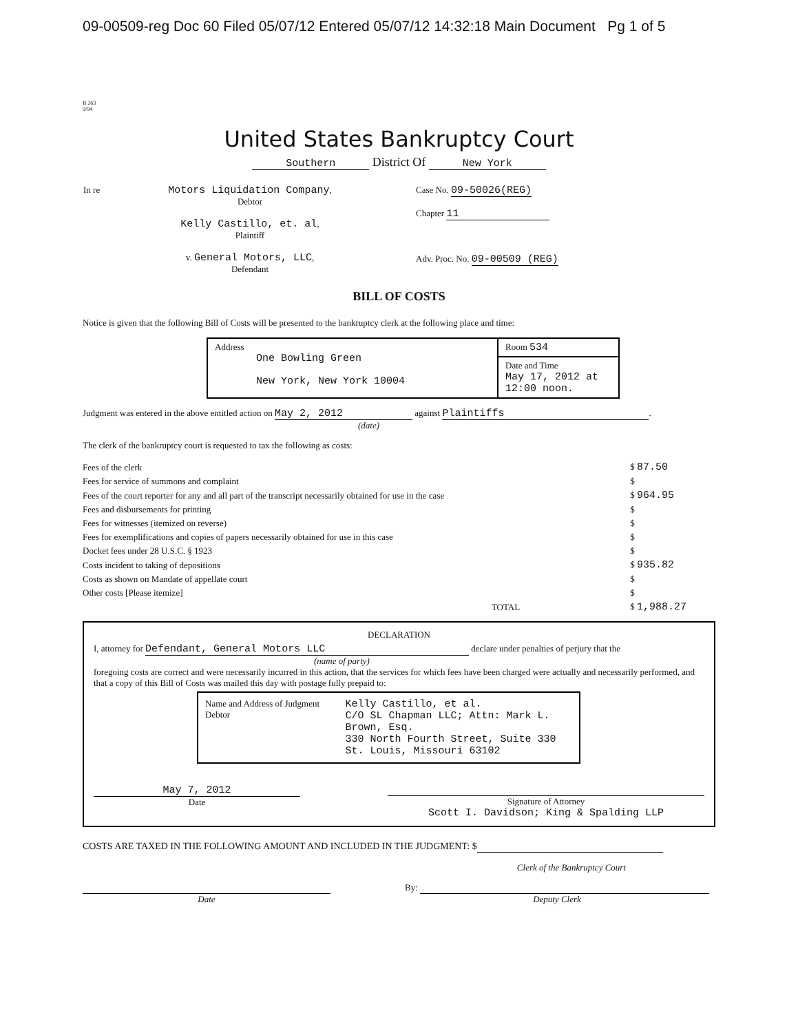09-00509-reg Doc 60 Filed 05/07/12 Entered 05/07/12 14:32:18 Main Document Pg 1 of 5
B 263
9/94
United States Bankruptcy Court
Southern District Of New York
| In re | Motors Liquidation Company , Debtor Kelly Castillo, et. al , Plaintiff v. General Motors, LLC , Defendant | Case No. 09-50026(REG) Chapter 11 Adv. Proc. No. 09-00509 (REG) |
BILL OF COSTS
Notice is given that the following Bill of Costs will be presented to the bankruptcy clerk at the following place and time:
| Address One Bowling Green New York, New York 10004 | Room 534 |
| | Date and Time May 17, 2012 at 12:00 noon. |
Judgment was entered in the above entitled action on May 2, 2012 against Plaintiffs.
(date)
The clerk of the bankruptcy court is requested to tax the following as costs:
| Fees of the clerk | $ 87.50 |
| Fees for service of summons and complaint | $ |
| Fees of the court reporter for any and all part of the transcript necessarily obtained for use in the case | $ 964.95 |
| Fees and disbursements for printing | $ |
| Fees for witnesses (itemized on reverse) | $ |
| Fees for exemplifications and copies of papers necessarily obtained for use in this case | $ |
| Docket fees under 28 U.S.C. § 1923 | $ |
| Costs incident to taking of depositions | $ 935.82 |
| Costs as shown on Mandate of appellate court | $ |
| Other costs [Please itemize] | $ |
| TOTAL | $ 1,988.27 |
DECLARATION
I, attorney for Defendant, General Motors LLC declare under penalties of perjury that the
(name of party)
foregoing costs are correct and were necessarily incurred in this action, that the services for which fees have been charged were actually and necessarily performed, and that a copy of this Bill of Costs was mailed this day with postage fully prepaid to:
Name and Address of Judgment Debtor
Kelly Castillo, et al.
C/O SL Chapman LLC; Attn: Mark L. Brown, Esq.
330 North Fourth Street, Suite 330
St. Louis, Missouri 63102
May 7, 2012
Date
Signature of Attorney
Scott I. Davidson; King & Spalding LLP
COSTS ARE TAXED IN THE FOLLOWING AMOUNT AND INCLUDED IN THE JUDGMENT: $
Clerk of the Bankruptcy Court
Date By:
Deputy Clerk